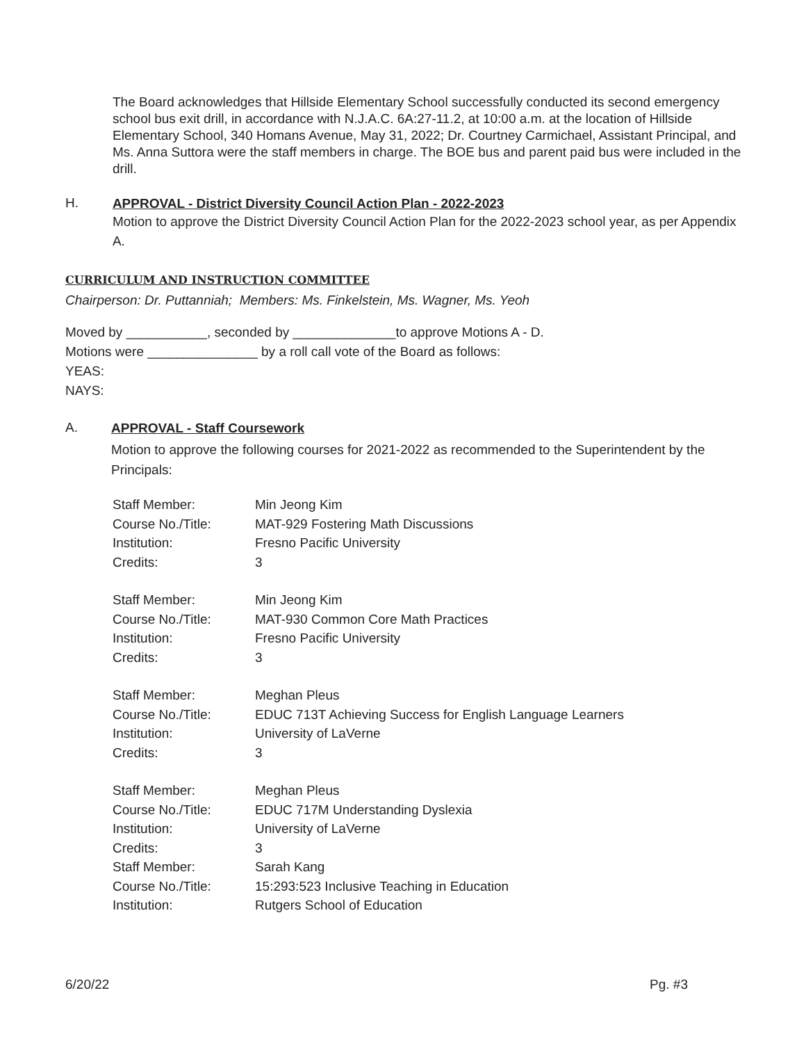The Board acknowledges that Hillside Elementary School successfully conducted its second emergency school bus exit drill, in accordance with N.J.A.C. 6A:27-11.2, at 10:00 a.m. at the location of Hillside Elementary School, 340 Homans Avenue, May 31, 2022; Dr. Courtney Carmichael, Assistant Principal, and Ms. Anna Suttora were the staff members in charge. The BOE bus and parent paid bus were included in the drill.
H.
APPROVAL - District Diversity Council Action Plan - 2022-2023
Motion to approve the District Diversity Council Action Plan for the 2022-2023 school year, as per Appendix A.
CURRICULUM AND INSTRUCTION COMMITTEE
Chairperson: Dr. Puttanniah; Members: Ms. Finkelstein, Ms. Wagner, Ms. Yeoh
Moved by ___________, seconded by ______________to approve Motions A - D.
Motions were _______________ by a roll call vote of the Board as follows:
YEAS:
NAYS:
A.
APPROVAL - Staff Coursework
Motion to approve the following courses for 2021-2022 as recommended to the Superintendent by the Principals:
| Staff Member: | Min Jeong Kim |
| Course No./Title: | MAT-929 Fostering Math Discussions |
| Institution: | Fresno Pacific University |
| Credits: | 3 |
| Staff Member: | Min Jeong Kim |
| Course No./Title: | MAT-930 Common Core Math Practices |
| Institution: | Fresno Pacific University |
| Credits: | 3 |
| Staff Member: | Meghan Pleus |
| Course No./Title: | EDUC 713T Achieving Success for English Language Learners |
| Institution: | University of LaVerne |
| Credits: | 3 |
| Staff Member: | Meghan Pleus |
| Course No./Title: | EDUC 717M Understanding Dyslexia |
| Institution: | University of LaVerne |
| Credits: | 3 |
| Staff Member: | Sarah Kang |
| Course No./Title: | 15:293:523 Inclusive Teaching in Education |
| Institution: | Rutgers School of Education |
6/20/22 Pg. #3